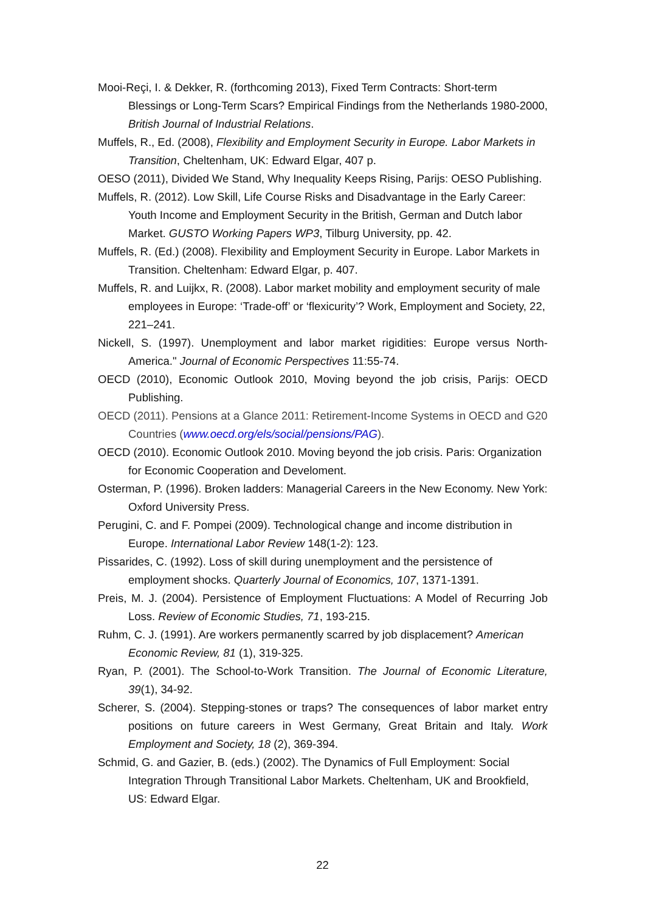Mooi-Reçi, I. & Dekker, R. (forthcoming 2013), Fixed Term Contracts: Short-term Blessings or Long-Term Scars? Empirical Findings from the Netherlands 1980-2000, British Journal of Industrial Relations.
Muffels, R., Ed. (2008), Flexibility and Employment Security in Europe. Labor Markets in Transition, Cheltenham, UK: Edward Elgar, 407 p.
OESO (2011), Divided We Stand, Why Inequality Keeps Rising, Parijs: OESO Publishing.
Muffels, R. (2012). Low Skill, Life Course Risks and Disadvantage in the Early Career: Youth Income and Employment Security in the British, German and Dutch labor Market. GUSTO Working Papers WP3, Tilburg University, pp. 42.
Muffels, R. (Ed.) (2008). Flexibility and Employment Security in Europe. Labor Markets in Transition. Cheltenham: Edward Elgar, p. 407.
Muffels, R. and Luijkx, R. (2008). Labor market mobility and employment security of male employees in Europe: ‘Trade-off’ or ‘flexicurity’? Work, Employment and Society, 22, 221–241.
Nickell, S. (1997). Unemployment and labor market rigidities: Europe versus North-America." Journal of Economic Perspectives 11:55-74.
OECD (2010), Economic Outlook 2010, Moving beyond the job crisis, Parijs: OECD Publishing.
OECD (2011). Pensions at a Glance 2011: Retirement-Income Systems in OECD and G20 Countries (www.oecd.org/els/social/pensions/PAG).
OECD (2010). Economic Outlook 2010. Moving beyond the job crisis. Paris: Organization for Economic Cooperation and Develoment.
Osterman, P. (1996). Broken ladders: Managerial Careers in the New Economy. New York: Oxford University Press.
Perugini, C. and F. Pompei (2009). Technological change and income distribution in Europe. International Labor Review 148(1-2): 123.
Pissarides, C. (1992). Loss of skill during unemployment and the persistence of employment shocks. Quarterly Journal of Economics, 107, 1371-1391.
Preis, M. J. (2004). Persistence of Employment Fluctuations: A Model of Recurring Job Loss. Review of Economic Studies, 71, 193-215.
Ruhm, C. J. (1991). Are workers permanently scarred by job displacement? American Economic Review, 81 (1), 319-325.
Ryan, P. (2001). The School-to-Work Transition. The Journal of Economic Literature, 39(1), 34-92.
Scherer, S. (2004). Stepping-stones or traps? The consequences of labor market entry positions on future careers in West Germany, Great Britain and Italy. Work Employment and Society, 18 (2), 369-394.
Schmid, G. and Gazier, B. (eds.) (2002). The Dynamics of Full Employment: Social Integration Through Transitional Labor Markets. Cheltenham, UK and Brookfield, US: Edward Elgar.
22